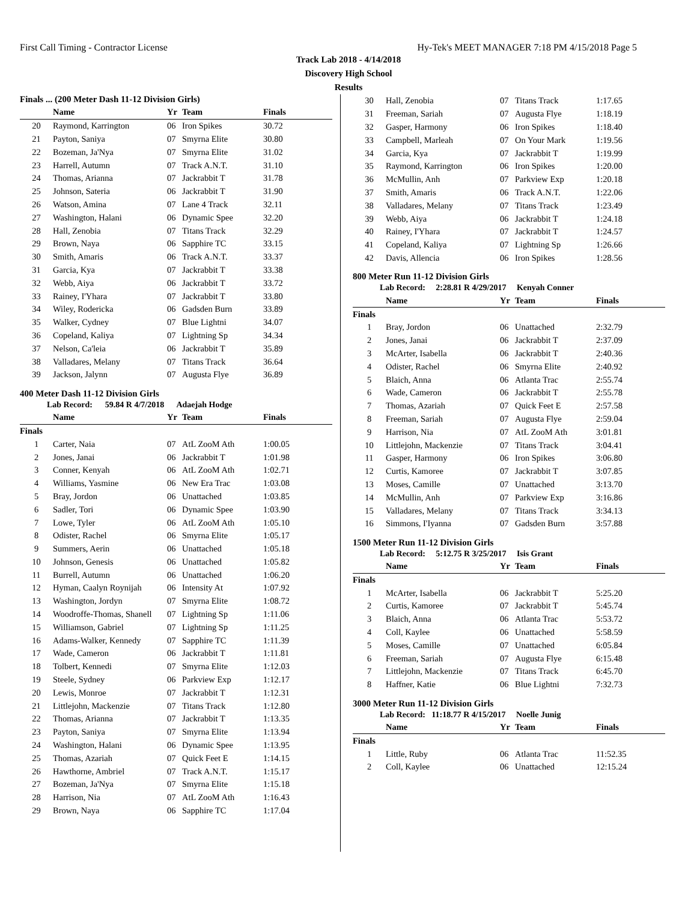First Call Timing - Contractor License Hy-Tek's MEET MANAGER 7:18 PM 4/15/2018 Page 5
Track Lab 2018 - 4/14/2018
Discovery High School
Results
Finals ... (200 Meter Dash 11-12 Division Girls)
| | Name | Yr | Team | Finals |
| --- | --- | --- | --- | --- |
| 20 | Raymond, Karrington | 06 | Iron Spikes | 30.72 |
| 21 | Payton, Saniya | 07 | Smyrna Elite | 30.80 |
| 22 | Bozeman, Ja'Nya | 07 | Smyrna Elite | 31.02 |
| 23 | Harrell, Autumn | 07 | Track A.N.T. | 31.10 |
| 24 | Thomas, Arianna | 07 | Jackrabbit T | 31.78 |
| 25 | Johnson, Sateria | 06 | Jackrabbit T | 31.90 |
| 26 | Watson, Amina | 07 | Lane 4 Track | 32.11 |
| 27 | Washington, Halani | 06 | Dynamic Spee | 32.20 |
| 28 | Hall, Zenobia | 07 | Titans Track | 32.29 |
| 29 | Brown, Naya | 06 | Sapphire TC | 33.15 |
| 30 | Smith, Amaris | 06 | Track A.N.T. | 33.37 |
| 31 | Garcia, Kya | 07 | Jackrabbit T | 33.38 |
| 32 | Webb, Aiya | 06 | Jackrabbit T | 33.72 |
| 33 | Rainey, I'Yhara | 07 | Jackrabbit T | 33.80 |
| 34 | Wiley, Rodericka | 06 | Gadsden Burn | 33.89 |
| 35 | Walker, Cydney | 07 | Blue Lightni | 34.07 |
| 36 | Copeland, Kaliya | 07 | Lightning Sp | 34.34 |
| 37 | Nelson, Ca'leia | 06 | Jackrabbit T | 35.89 |
| 38 | Valladares, Melany | 07 | Titans Track | 36.64 |
| 39 | Jackson, Jalynn | 07 | Augusta Flye | 36.89 |
400 Meter Dash 11-12 Division Girls
Lab Record: 59.84 R 4/7/2018 Adaejah Hodge
| | Name | Yr | Team | Finals |
| --- | --- | --- | --- | --- |
| Finals | | | | |
| 1 | Carter, Naia | 07 | AtL ZooM Ath | 1:00.05 |
| 2 | Jones, Janai | 06 | Jackrabbit T | 1:01.98 |
| 3 | Conner, Kenyah | 06 | AtL ZooM Ath | 1:02.71 |
| 4 | Williams, Yasmine | 06 | New Era Trac | 1:03.08 |
| 5 | Bray, Jordon | 06 | Unattached | 1:03.85 |
| 6 | Sadler, Tori | 06 | Dynamic Spee | 1:03.90 |
| 7 | Lowe, Tyler | 06 | AtL ZooM Ath | 1:05.10 |
| 8 | Odister, Rachel | 06 | Smyrna Elite | 1:05.17 |
| 9 | Summers, Aerin | 06 | Unattached | 1:05.18 |
| 10 | Johnson, Genesis | 06 | Unattached | 1:05.82 |
| 11 | Burrell, Autumn | 06 | Unattached | 1:06.20 |
| 12 | Hyman, Caalyn Roynijah | 06 | Intensity At | 1:07.92 |
| 13 | Washington, Jordyn | 07 | Smyrna Elite | 1:08.72 |
| 14 | Woodroffe-Thomas, Shanell | 07 | Lightning Sp | 1:11.06 |
| 15 | Williamson, Gabriel | 07 | Lightning Sp | 1:11.25 |
| 16 | Adams-Walker, Kennedy | 07 | Sapphire TC | 1:11.39 |
| 17 | Wade, Cameron | 06 | Jackrabbit T | 1:11.81 |
| 18 | Tolbert, Kennedi | 07 | Smyrna Elite | 1:12.03 |
| 19 | Steele, Sydney | 06 | Parkview Exp | 1:12.17 |
| 20 | Lewis, Monroe | 07 | Jackrabbit T | 1:12.31 |
| 21 | Littlejohn, Mackenzie | 07 | Titans Track | 1:12.80 |
| 22 | Thomas, Arianna | 07 | Jackrabbit T | 1:13.35 |
| 23 | Payton, Saniya | 07 | Smyrna Elite | 1:13.94 |
| 24 | Washington, Halani | 06 | Dynamic Spee | 1:13.95 |
| 25 | Thomas, Azariah | 07 | Quick Feet E | 1:14.15 |
| 26 | Hawthorne, Ambriel | 07 | Track A.N.T. | 1:15.17 |
| 27 | Bozeman, Ja'Nya | 07 | Smyrna Elite | 1:15.18 |
| 28 | Harrison, Nia | 07 | AtL ZooM Ath | 1:16.43 |
| 29 | Brown, Naya | 06 | Sapphire TC | 1:17.04 |
| 30 | Hall, Zenobia | 07 | Titans Track | 1:17.65 |
| 31 | Freeman, Sariah | 07 | Augusta Flye | 1:18.19 |
| 32 | Gasper, Harmony | 06 | Iron Spikes | 1:18.40 |
| 33 | Campbell, Marleah | 07 | On Your Mark | 1:19.56 |
| 34 | Garcia, Kya | 07 | Jackrabbit T | 1:19.99 |
| 35 | Raymond, Karrington | 06 | Iron Spikes | 1:20.00 |
| 36 | McMullin, Anh | 07 | Parkview Exp | 1:20.18 |
| 37 | Smith, Amaris | 06 | Track A.N.T. | 1:22.06 |
| 38 | Valladares, Melany | 07 | Titans Track | 1:23.49 |
| 39 | Webb, Aiya | 06 | Jackrabbit T | 1:24.18 |
| 40 | Rainey, I'Yhara | 07 | Jackrabbit T | 1:24.57 |
| 41 | Copeland, Kaliya | 07 | Lightning Sp | 1:26.66 |
| 42 | Davis, Allencia | 06 | Iron Spikes | 1:28.56 |
800 Meter Run 11-12 Division Girls
Lab Record: 2:28.81 R 4/29/2017 Kenyah Conner
| | Name | Yr | Team | Finals |
| --- | --- | --- | --- | --- |
| Finals | | | | |
| 1 | Bray, Jordon | 06 | Unattached | 2:32.79 |
| 2 | Jones, Janai | 06 | Jackrabbit T | 2:37.09 |
| 3 | McArter, Isabella | 06 | Jackrabbit T | 2:40.36 |
| 4 | Odister, Rachel | 06 | Smyrna Elite | 2:40.92 |
| 5 | Blaich, Anna | 06 | Atlanta Trac | 2:55.74 |
| 6 | Wade, Cameron | 06 | Jackrabbit T | 2:55.78 |
| 7 | Thomas, Azariah | 07 | Quick Feet E | 2:57.58 |
| 8 | Freeman, Sariah | 07 | Augusta Flye | 2:59.04 |
| 9 | Harrison, Nia | 07 | AtL ZooM Ath | 3:01.81 |
| 10 | Littlejohn, Mackenzie | 07 | Titans Track | 3:04.41 |
| 11 | Gasper, Harmony | 06 | Iron Spikes | 3:06.80 |
| 12 | Curtis, Kamoree | 07 | Jackrabbit T | 3:07.85 |
| 13 | Moses, Camille | 07 | Unattached | 3:13.70 |
| 14 | McMullin, Anh | 07 | Parkview Exp | 3:16.86 |
| 15 | Valladares, Melany | 07 | Titans Track | 3:34.13 |
| 16 | Simmons, I'Iyanna | 07 | Gadsden Burn | 3:57.88 |
1500 Meter Run 11-12 Division Girls
Lab Record: 5:12.75 R 3/25/2017 Isis Grant
| | Name | Yr | Team | Finals |
| --- | --- | --- | --- | --- |
| Finals | | | | |
| 1 | McArter, Isabella | 06 | Jackrabbit T | 5:25.20 |
| 2 | Curtis, Kamoree | 07 | Jackrabbit T | 5:45.74 |
| 3 | Blaich, Anna | 06 | Atlanta Trac | 5:53.72 |
| 4 | Coll, Kaylee | 06 | Unattached | 5:58.59 |
| 5 | Moses, Camille | 07 | Unattached | 6:05.84 |
| 6 | Freeman, Sariah | 07 | Augusta Flye | 6:15.48 |
| 7 | Littlejohn, Mackenzie | 07 | Titans Track | 6:45.70 |
| 8 | Haffner, Katie | 06 | Blue Lightni | 7:32.73 |
3000 Meter Run 11-12 Division Girls
Lab Record: 11:18.77 R 4/15/2017 Noelle Junig
| | Name | Yr | Team | Finals |
| --- | --- | --- | --- | --- |
| Finals | | | | |
| 1 | Little, Ruby | 06 | Atlanta Trac | 11:52.35 |
| 2 | Coll, Kaylee | 06 | Unattached | 12:15.24 |